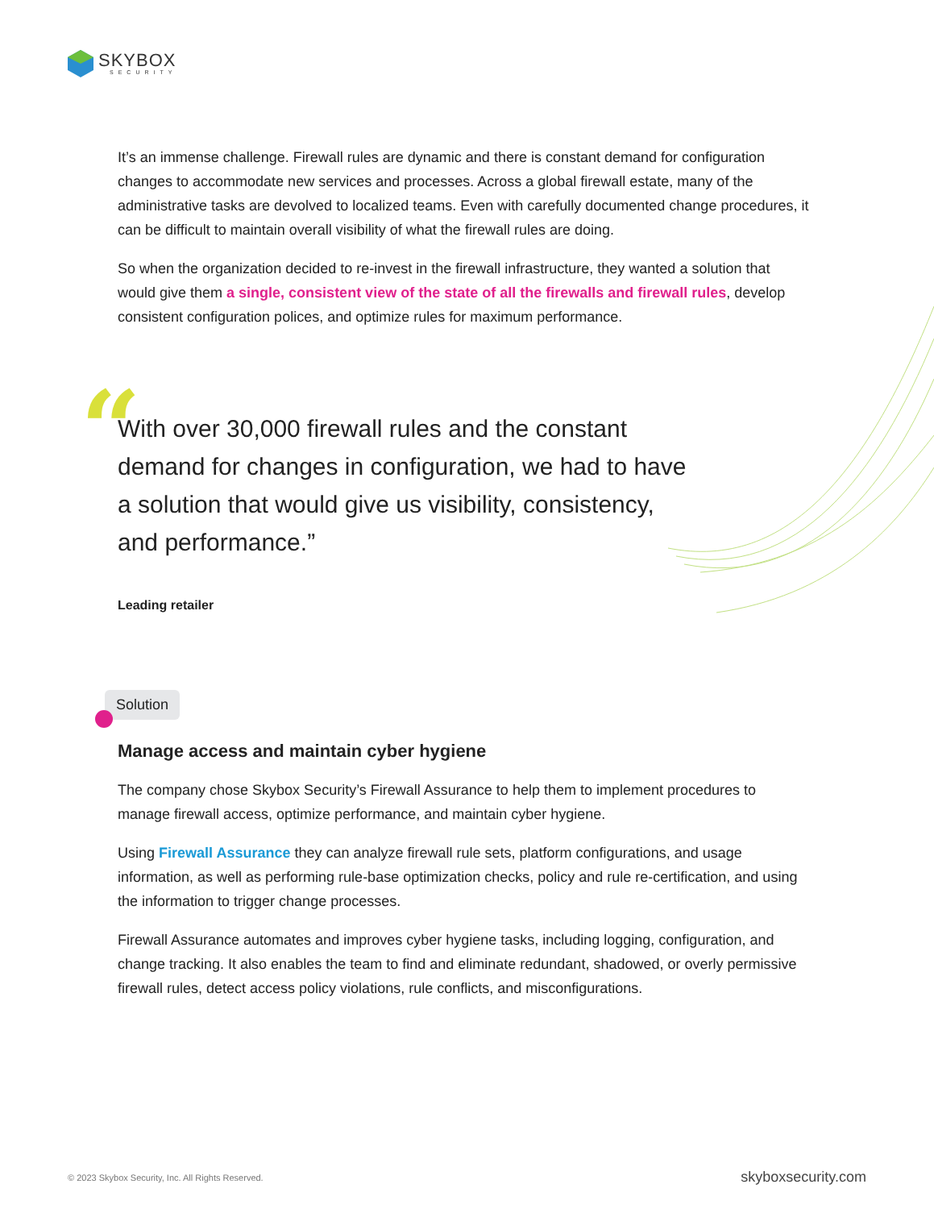SKYBOX
SECURITY
It’s an immense challenge. Firewall rules are dynamic and there is constant demand for configuration changes to accommodate new services and processes. Across a global firewall estate, many of the administrative tasks are devolved to localized teams. Even with carefully documented change procedures, it can be difficult to maintain overall visibility of what the firewall rules are doing.
So when the organization decided to re-invest in the firewall infrastructure, they wanted a solution that would give them a single, consistent view of the state of all the firewalls and firewall rules, develop consistent configuration polices, and optimize rules for maximum performance.
“With over 30,000 firewall rules and the constant demand for changes in configuration, we had to have a solution that would give us visibility, consistency, and performance.”
Leading retailer
Solution
Manage access and maintain cyber hygiene
The company chose Skybox Security’s Firewall Assurance to help them to implement procedures to manage firewall access, optimize performance, and maintain cyber hygiene.
Using Firewall Assurance they can analyze firewall rule sets, platform configurations, and usage information, as well as performing rule-base optimization checks, policy and rule re-certification, and using the information to trigger change processes.
Firewall Assurance automates and improves cyber hygiene tasks, including logging, configuration, and change tracking. It also enables the team to find and eliminate redundant, shadowed, or overly permissive firewall rules, detect access policy violations, rule conflicts, and misconfigurations.
© 2023 Skybox Security, Inc. All Rights Reserved. skyboxsecurity.com